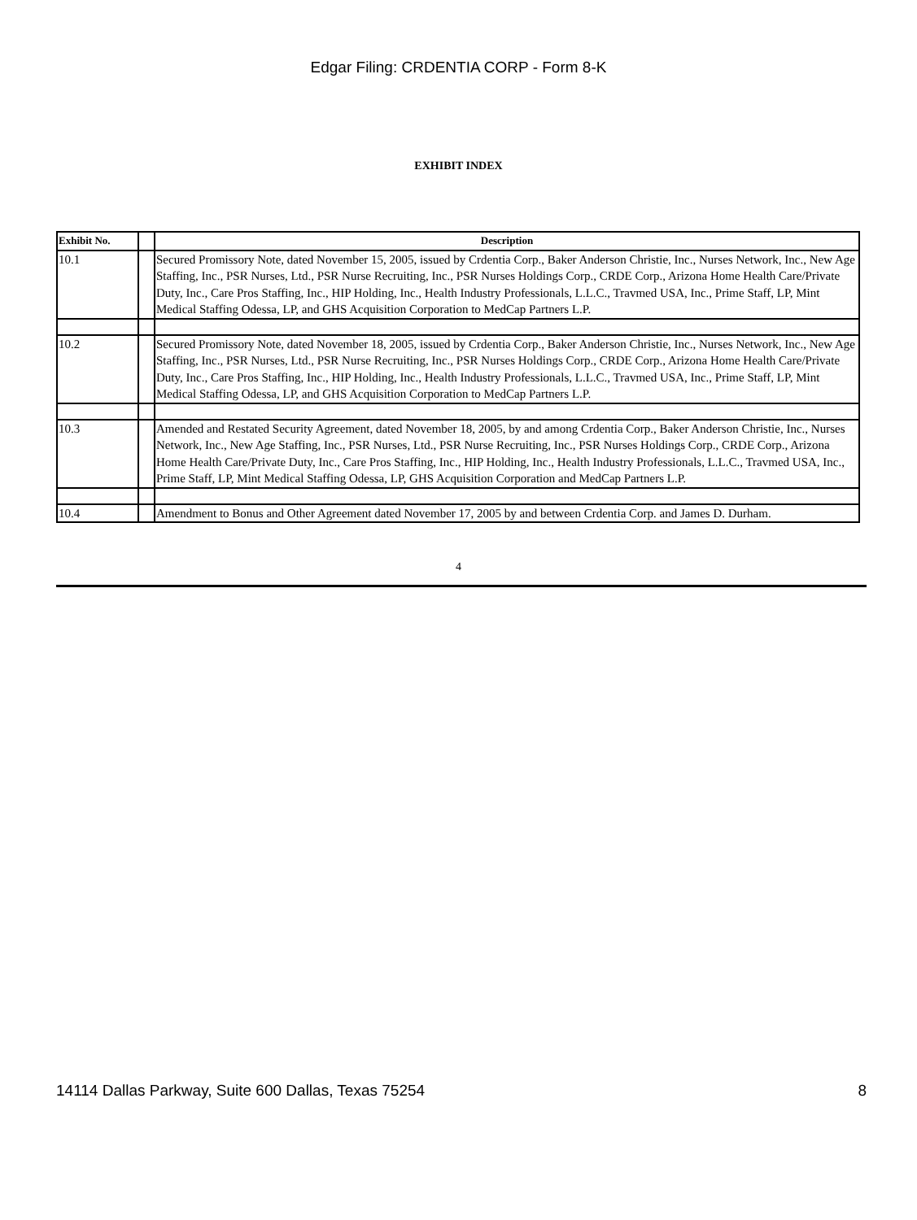Edgar Filing: CRDENTIA CORP - Form 8-K
EXHIBIT INDEX
| Exhibit No. | | Description |
| --- | --- | --- |
| 10.1 | | Secured Promissory Note, dated November 15, 2005, issued by Crdentia Corp., Baker Anderson Christie, Inc., Nurses Network, Inc., New Age Staffing, Inc., PSR Nurses, Ltd., PSR Nurse Recruiting, Inc., PSR Nurses Holdings Corp., CRDE Corp., Arizona Home Health Care/Private Duty, Inc., Care Pros Staffing, Inc., HIP Holding, Inc., Health Industry Professionals, L.L.C., Travmed USA, Inc., Prime Staff, LP, Mint Medical Staffing Odessa, LP, and GHS Acquisition Corporation to MedCap Partners L.P. |
| 10.2 | | Secured Promissory Note, dated November 18, 2005, issued by Crdentia Corp., Baker Anderson Christie, Inc., Nurses Network, Inc., New Age Staffing, Inc., PSR Nurses, Ltd., PSR Nurse Recruiting, Inc., PSR Nurses Holdings Corp., CRDE Corp., Arizona Home Health Care/Private Duty, Inc., Care Pros Staffing, Inc., HIP Holding, Inc., Health Industry Professionals, L.L.C., Travmed USA, Inc., Prime Staff, LP, Mint Medical Staffing Odessa, LP, and GHS Acquisition Corporation to MedCap Partners L.P. |
| 10.3 | | Amended and Restated Security Agreement, dated November 18, 2005, by and among Crdentia Corp., Baker Anderson Christie, Inc., Nurses Network, Inc., New Age Staffing, Inc., PSR Nurses, Ltd., PSR Nurse Recruiting, Inc., PSR Nurses Holdings Corp., CRDE Corp., Arizona Home Health Care/Private Duty, Inc., Care Pros Staffing, Inc., HIP Holding, Inc., Health Industry Professionals, L.L.C., Travmed USA, Inc., Prime Staff, LP, Mint Medical Staffing Odessa, LP, GHS Acquisition Corporation and MedCap Partners L.P. |
| 10.4 | | Amendment to Bonus and Other Agreement dated November 17, 2005 by and between Crdentia Corp. and James D. Durham. |
4
14114 Dallas Parkway, Suite 600 Dallas, Texas 75254 8